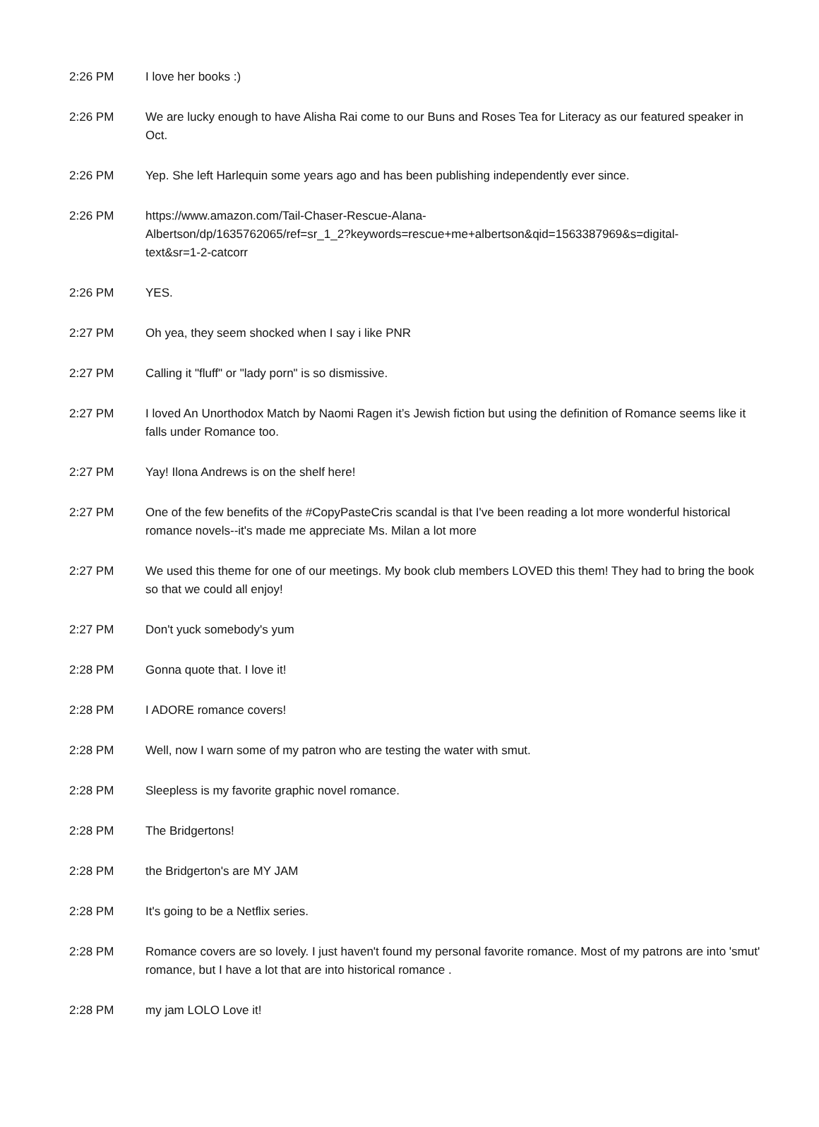| 2:26 PM | I love her books :) |
| 2:26 PM | We are lucky enough to have Alisha Rai come to our Buns and Roses Tea for Literacy as our featured speaker in Oct. |
| 2:26 PM | Yep. She left Harlequin some years ago and has been publishing independently ever since. |
| 2:26 PM | https://www.amazon.com/Tail-Chaser-Rescue-Alana- Albertson/dp/1635762065/ref=sr_1_2?keywords=rescue+me+albertson&qid=1563387969&s=digital- text&sr=1-2-catcorr |
| 2:26 PM | YES. |
| 2:27 PM | Oh yea, they seem shocked when I say i like PNR |
| 2:27 PM | Calling it "fluff" or "lady porn" is so dismissive. |
| 2:27 PM | I loved An Unorthodox Match by Naomi Ragen it’s Jewish fiction but using the definition of Romance seems like it falls under Romance too. |
| 2:27 PM | Yay! Ilona Andrews is on the shelf here! |
| 2:27 PM | One of the few benefits of the #CopyPasteCris scandal is that I've been reading a lot more wonderful historical romance novels--it's made me appreciate Ms. Milan a lot more |
| 2:27 PM | We used this theme for one of our meetings. My book club members LOVED this them! They had to bring the book so that we could all enjoy! |
| 2:27 PM | Don't yuck somebody's yum |
| 2:28 PM | Gonna quote that. I love it! |
| 2:28 PM | I ADORE romance covers! |
| 2:28 PM | Well, now I warn some of my patron who are testing the water with smut. |
| 2:28 PM | Sleepless is my favorite graphic novel romance. |
| 2:28 PM | The Bridgertons! |
| 2:28 PM | the Bridgerton's are MY JAM |
| 2:28 PM | It's going to be a Netflix series. |
| 2:28 PM | Romance covers are so lovely. I just haven't found my personal favorite romance. Most of my patrons are into 'smut' romance, but I have a lot that are into historical romance . |
| 2:28 PM | my jam LOLO Love it! |